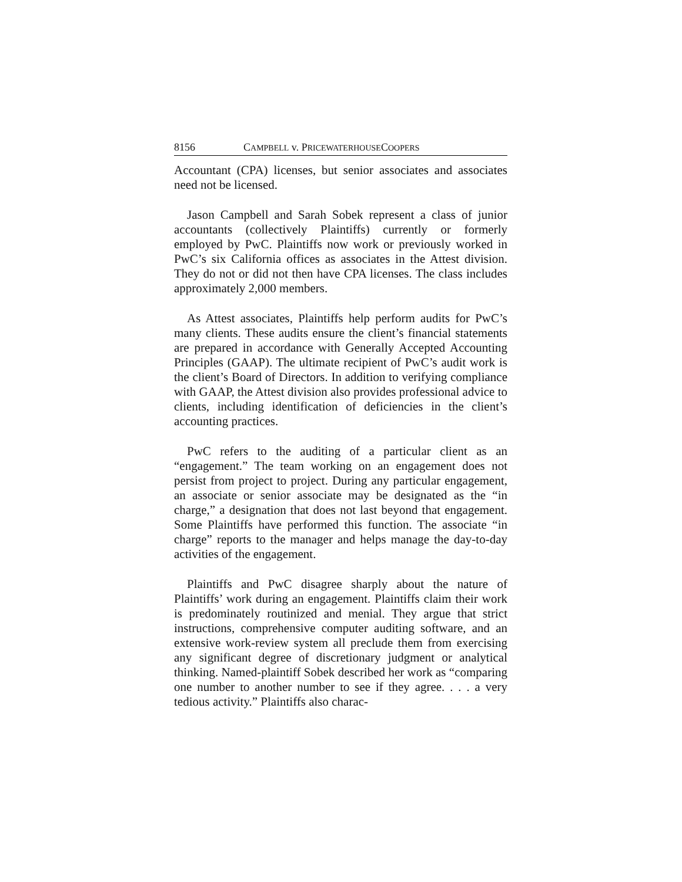8156 CAMPBELL v. PRICEWATERHOUSECOOPERS
Accountant (CPA) licenses, but senior associates and associates need not be licensed.
Jason Campbell and Sarah Sobek represent a class of junior accountants (collectively Plaintiffs) currently or formerly employed by PwC. Plaintiffs now work or previously worked in PwC’s six California offices as associates in the Attest division. They do not or did not then have CPA licenses. The class includes approximately 2,000 members.
As Attest associates, Plaintiffs help perform audits for PwC’s many clients. These audits ensure the client’s financial statements are prepared in accordance with Generally Accepted Accounting Principles (GAAP). The ultimate recipient of PwC’s audit work is the client’s Board of Directors. In addition to verifying compliance with GAAP, the Attest division also provides professional advice to clients, including identification of deficiencies in the client’s accounting practices.
PwC refers to the auditing of a particular client as an “engagement.” The team working on an engagement does not persist from project to project. During any particular engagement, an associate or senior associate may be designated as the “in charge,” a designation that does not last beyond that engagement. Some Plaintiffs have performed this function. The associate “in charge” reports to the manager and helps manage the day-to-day activities of the engagement.
Plaintiffs and PwC disagree sharply about the nature of Plaintiffs’ work during an engagement. Plaintiffs claim their work is predominately routinized and menial. They argue that strict instructions, comprehensive computer auditing software, and an extensive work-review system all preclude them from exercising any significant degree of discretionary judgment or analytical thinking. Named-plaintiff Sobek described her work as “comparing one number to another number to see if they agree. . . . a very tedious activity.” Plaintiffs also charac-